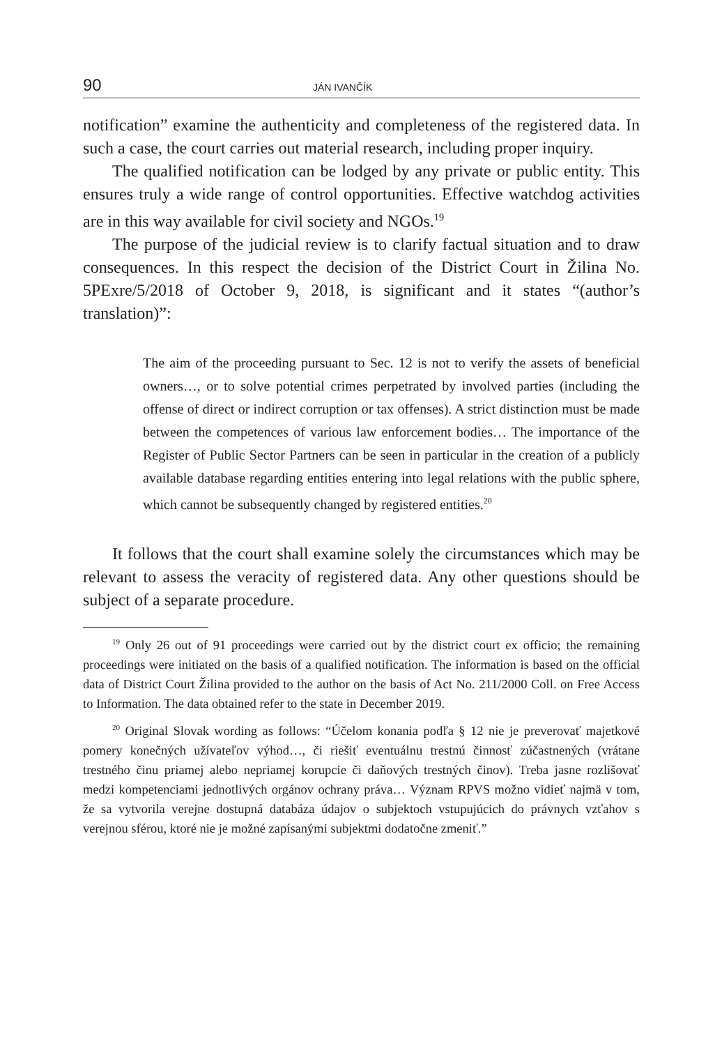90 JÁN IVANČÍK
notification” examine the authenticity and completeness of the registered data. In such a case, the court carries out material research, including proper inquiry.
The qualified notification can be lodged by any private or public entity. This ensures truly a wide range of control opportunities. Effective watchdog activities are in this way available for civil society and NGOs.<sup>19</sup>
The purpose of the judicial review is to clarify factual situation and to draw consequences. In this respect the decision of the District Court in Žilina No. 5PExre/5/2018 of October 9, 2018, is significant and it states “(author’s translation)”:
The aim of the proceeding pursuant to Sec. 12 is not to verify the assets of beneficial owners…, or to solve potential crimes perpetrated by involved parties (including the offense of direct or indirect corruption or tax offenses). A strict distinction must be made between the competences of various law enforcement bodies… The importance of the Register of Public Sector Partners can be seen in particular in the creation of a publicly available database regarding entities entering into legal relations with the public sphere, which cannot be subsequently changed by registered entities.<sup>20</sup>
It follows that the court shall examine solely the circumstances which may be relevant to assess the veracity of registered data. Any other questions should be subject of a separate procedure.
<sup>19</sup> Only 26 out of 91 proceedings were carried out by the district court ex officio; the remaining proceedings were initiated on the basis of a qualified notification. The information is based on the official data of District Court Žilina provided to the author on the basis of Act No. 211/2000 Coll. on Free Access to Information. The data obtained refer to the state in December 2019.
<sup>20</sup> Original Slovak wording as follows: “Účelom konania podľa § 12 nie je preverovať majetkové pomery konečných užívateľov výhod…, či riešiť eventuálnu trestnú činnosť zúčastnených (vrátane trestného činu priamej alebo nepriamej korupcie či daňových trestných činov). Treba jasne rozlišovať medzi kompetenciami jednotlivých orgánov ochrany práva… Význam RPVS možno vidieť najmä v tom, že sa vytvorila verejne dostupná databáza údajov o subjektoch vstupujúcich do právnych vzťahov s verejnou sférou, ktoré nie je možné zapísanými subjektmi dodatočne zmeniť.”